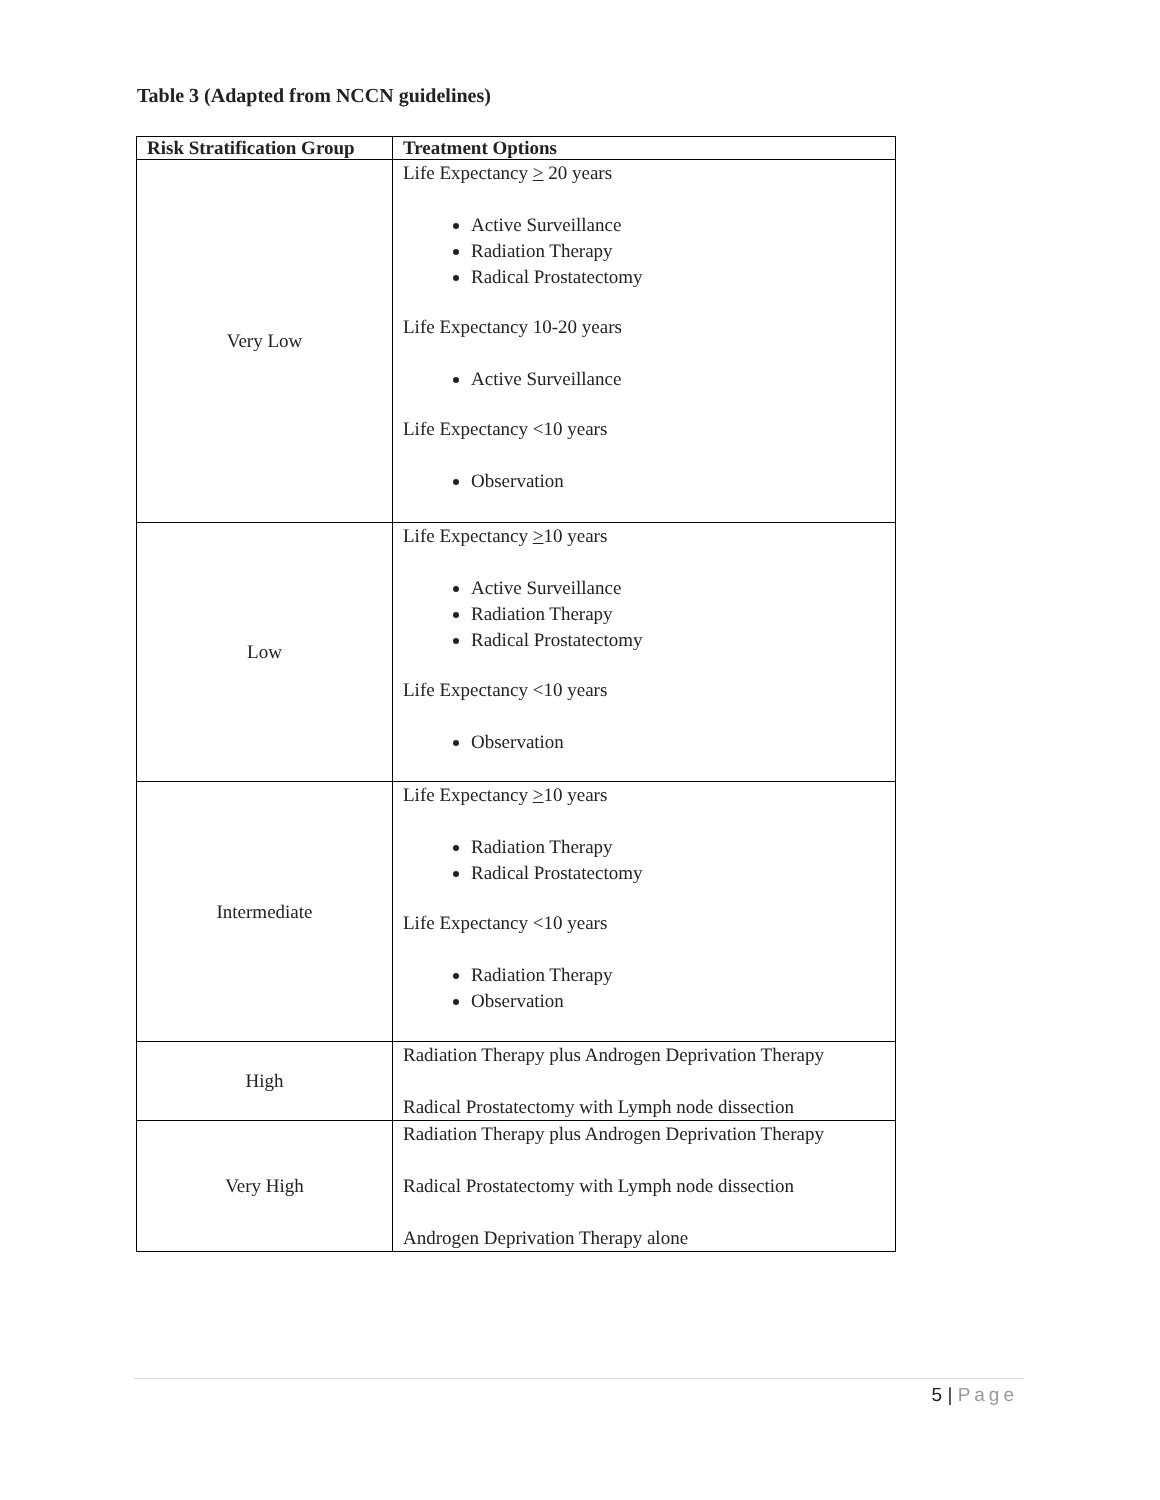Table 3 (Adapted from NCCN guidelines)
| Risk Stratification Group | Treatment Options |
| --- | --- |
| Very Low | Life Expectancy > 20 years Active Surveillance Radiation Therapy Radical Prostatectomy Life Expectancy 10-20 years Active Surveillance Life Expectancy <10 years Observation |
| Low | Life Expectancy > 10 years Active Surveillance Radiation Therapy Radical Prostatectomy Life Expectancy <10 years Observation |
| Intermediate | Life Expectancy > 10 years Radiation Therapy Radical Prostatectomy Life Expectancy <10 years Radiation Therapy Observation |
| High | Radiation Therapy plus Androgen Deprivation Therapy Radical Prostatectomy with Lymph node dissection |
| Very High | Radiation Therapy plus Androgen Deprivation Therapy Radical Prostatectomy with Lymph node dissection Androgen Deprivation Therapy alone |
5 | Page